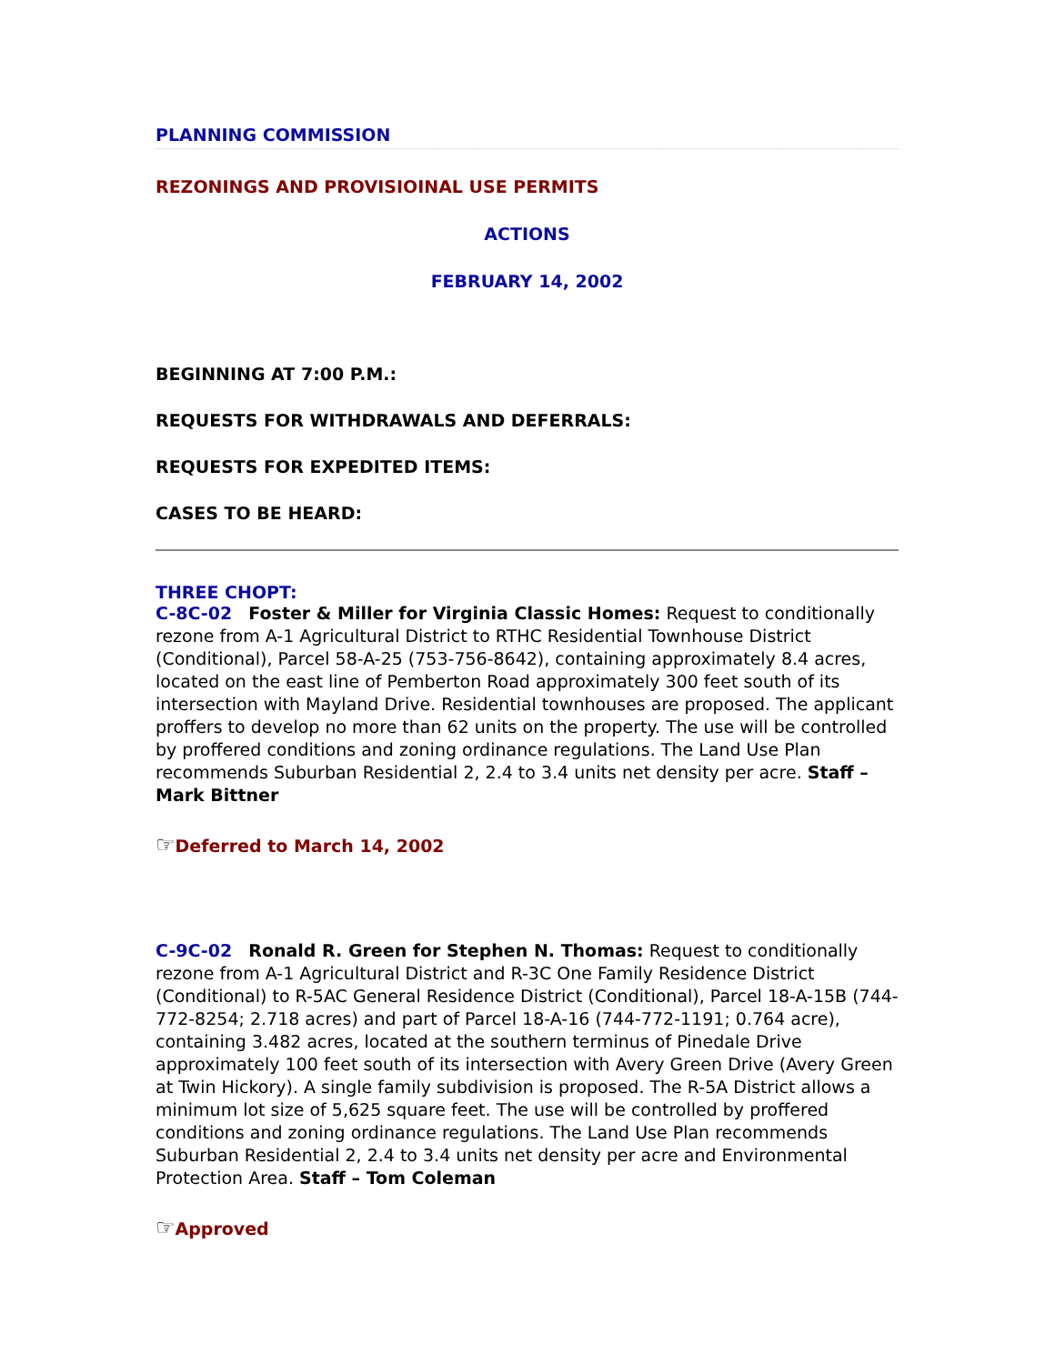PLANNING COMMISSION
REZONINGS AND PROVISIOINAL USE PERMITS
ACTIONS
FEBRUARY 14, 2002
BEGINNING AT 7:00 P.M.:
REQUESTS FOR WITHDRAWALS AND DEFERRALS:
REQUESTS FOR EXPEDITED ITEMS:
CASES TO BE HEARD:
THREE CHOPT:
C-8C-02 Foster & Miller for Virginia Classic Homes: Request to conditionally rezone from A-1 Agricultural District to RTHC Residential Townhouse District (Conditional), Parcel 58-A-25 (753-756-8642), containing approximately 8.4 acres, located on the east line of Pemberton Road approximately 300 feet south of its intersection with Mayland Drive. Residential townhouses are proposed. The applicant proffers to develop no more than 62 units on the property. The use will be controlled by proffered conditions and zoning ordinance regulations. The Land Use Plan recommends Suburban Residential 2, 2.4 to 3.4 units net density per acre. Staff – Mark Bittner
☞Deferred to March 14, 2002
C-9C-02 Ronald R. Green for Stephen N. Thomas: Request to conditionally rezone from A-1 Agricultural District and R-3C One Family Residence District (Conditional) to R-5AC General Residence District (Conditional), Parcel 18-A-15B (744-772-8254; 2.718 acres) and part of Parcel 18-A-16 (744-772-1191; 0.764 acre), containing 3.482 acres, located at the southern terminus of Pinedale Drive approximately 100 feet south of its intersection with Avery Green Drive (Avery Green at Twin Hickory). A single family subdivision is proposed. The R-5A District allows a minimum lot size of 5,625 square feet. The use will be controlled by proffered conditions and zoning ordinance regulations. The Land Use Plan recommends Suburban Residential 2, 2.4 to 3.4 units net density per acre and Environmental Protection Area. Staff – Tom Coleman
☞Approved